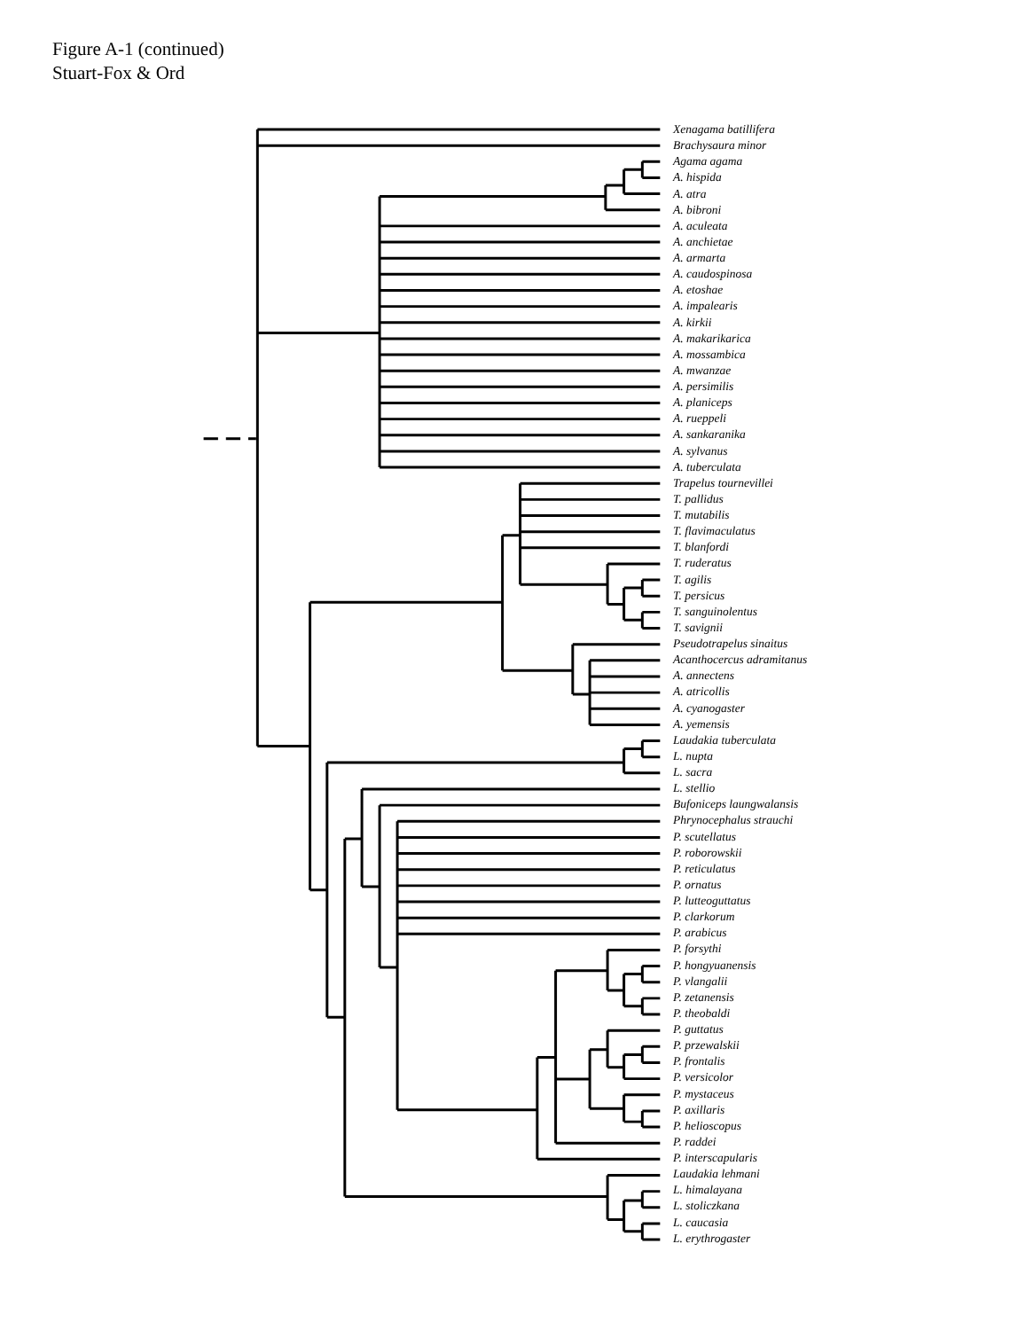Figure A-1 (continued)
Stuart-Fox & Ord
Xenagama batillifera
Brachysaura minor
Agama agama
A. hispida
A. atra
A. bibroni
A. aculeata
A. anchietae
A. armarta
A. caudospinosa
A. etoshae
A. impalearis
A. kirkii
A. makarikarica
A. mossambica
A. mwanzae
A. persimilis
A. planiceps
A. rueppeli
A. sankaranika
A. sylvanus
A. tuberculata
Trapelus tournevillei
T. pallidus
T. mutabilis
T. flavimaculatus
T. blanfordi
T. ruderatus
T. agilis
T. persicus
T. sanguinolentus
T. savignii
Pseudotrapelus sinaitus
Acanthocercus adramitanus
A. annectens
A. atricollis
A. cyanogaster
A. yemensis
Laudakia tuberculata
L. nupta
L. sacra
L. stellio
Bufoniceps laungwalansis
Phrynocephalus strauchi
P. scutellatus
P. roborowskii
P. reticulatus
P. ornatus
P. lutteoguttatus
P. clarkorum
P. arabicus
P. forsythi
P. hongyuanensis
P. vlangalii
P. zetanensis
P. theobaldi
P. guttatus
P. przewalskii
P. frontalis
P. versicolor
P. mystaceus
P. axillaris
P. helioscopus
P. raddei
P. interscapularis
Laudakia lehmani
L. himalayana
L. stoliczkana
L. caucasia
L. erythrogaster